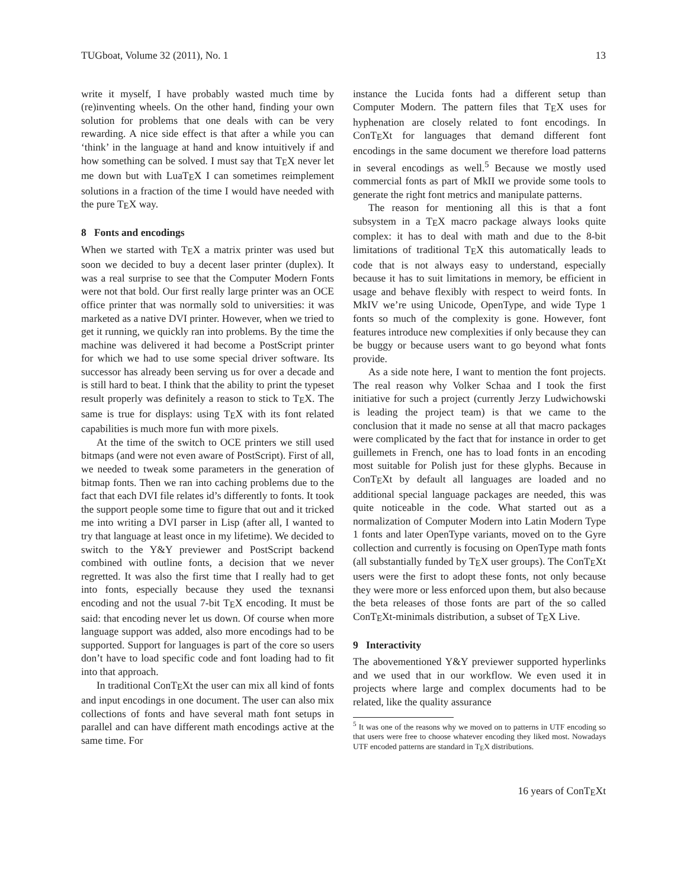TUGboat, Volume 32 (2011), No. 1 13
write it myself, I have probably wasted much time by (re)inventing wheels. On the other hand, finding your own solution for problems that one deals with can be very rewarding. A nice side effect is that after a while you can ‘think’ in the language at hand and know intuitively if and how something can be solved. I must say that TEX never let me down but with LuaTEX I can sometimes reimplement solutions in a fraction of the time I would have needed with the pure TEX way.
8 Fonts and encodings
When we started with TEX a matrix printer was used but soon we decided to buy a decent laser printer (duplex). It was a real surprise to see that the Computer Modern Fonts were not that bold. Our first really large printer was an OCE office printer that was normally sold to universities: it was marketed as a native DVI printer. However, when we tried to get it running, we quickly ran into problems. By the time the machine was delivered it had become a PostScript printer for which we had to use some special driver software. Its successor has already been serving us for over a decade and is still hard to beat. I think that the ability to print the typeset result properly was definitely a reason to stick to TEX. The same is true for displays: using TEX with its font related capabilities is much more fun with more pixels.
At the time of the switch to OCE printers we still used bitmaps (and were not even aware of PostScript). First of all, we needed to tweak some parameters in the generation of bitmap fonts. Then we ran into caching problems due to the fact that each DVI file relates id’s differently to fonts. It took the support people some time to figure that out and it tricked me into writing a DVI parser in Lisp (after all, I wanted to try that language at least once in my lifetime). We decided to switch to the Y&Y previewer and PostScript backend combined with outline fonts, a decision that we never regretted. It was also the first time that I really had to get into fonts, especially because they used the texnansi encoding and not the usual 7-bit TEX encoding. It must be said: that encoding never let us down. Of course when more language support was added, also more encodings had to be supported. Support for languages is part of the core so users don’t have to load specific code and font loading had to fit into that approach.
In traditional ConTEXt the user can mix all kind of fonts and input encodings in one document. The user can also mix collections of fonts and have several math font setups in parallel and can have different math encodings active at the same time. For
instance the Lucida fonts had a different setup than Computer Modern. The pattern files that TEX uses for hyphenation are closely related to font encodings. In ConTEXt for languages that demand different font encodings in the same document we therefore load patterns in several encodings as well.<sup>5</sup> Because we mostly used commercial fonts as part of MkII we provide some tools to generate the right font metrics and manipulate patterns.
The reason for mentioning all this is that a font subsystem in a TEX macro package always looks quite complex: it has to deal with math and due to the 8-bit limitations of traditional TEX this automatically leads to code that is not always easy to understand, especially because it has to suit limitations in memory, be efficient in usage and behave flexibly with respect to weird fonts. In MkIV we’re using Unicode, OpenType, and wide Type 1 fonts so much of the complexity is gone. However, font features introduce new complexities if only because they can be buggy or because users want to go beyond what fonts provide.
As a side note here, I want to mention the font projects. The real reason why Volker Schaa and I took the first initiative for such a project (currently Jerzy Ludwichowski is leading the project team) is that we came to the conclusion that it made no sense at all that macro packages were complicated by the fact that for instance in order to get guillemets in French, one has to load fonts in an encoding most suitable for Polish just for these glyphs. Because in ConTEXt by default all languages are loaded and no additional special language packages are needed, this was quite noticeable in the code. What started out as a normalization of Computer Modern into Latin Modern Type 1 fonts and later OpenType variants, moved on to the Gyre collection and currently is focusing on OpenType math fonts (all substantially funded by TEX user groups). The ConTEXt users were the first to adopt these fonts, not only because they were more or less enforced upon them, but also because the beta releases of those fonts are part of the so called ConTEXt-minimals distribution, a subset of TEX Live.
9 Interactivity
The abovementioned Y&Y previewer supported hyperlinks and we used that in our workflow. We even used it in projects where large and complex documents had to be related, like the quality assurance
<sup>5</sup> It was one of the reasons why we moved on to patterns in UTF encoding so that users were free to choose whatever encoding they liked most. Nowadays UTF encoded patterns are standard in TEX distributions.
16 years of ConTEXt